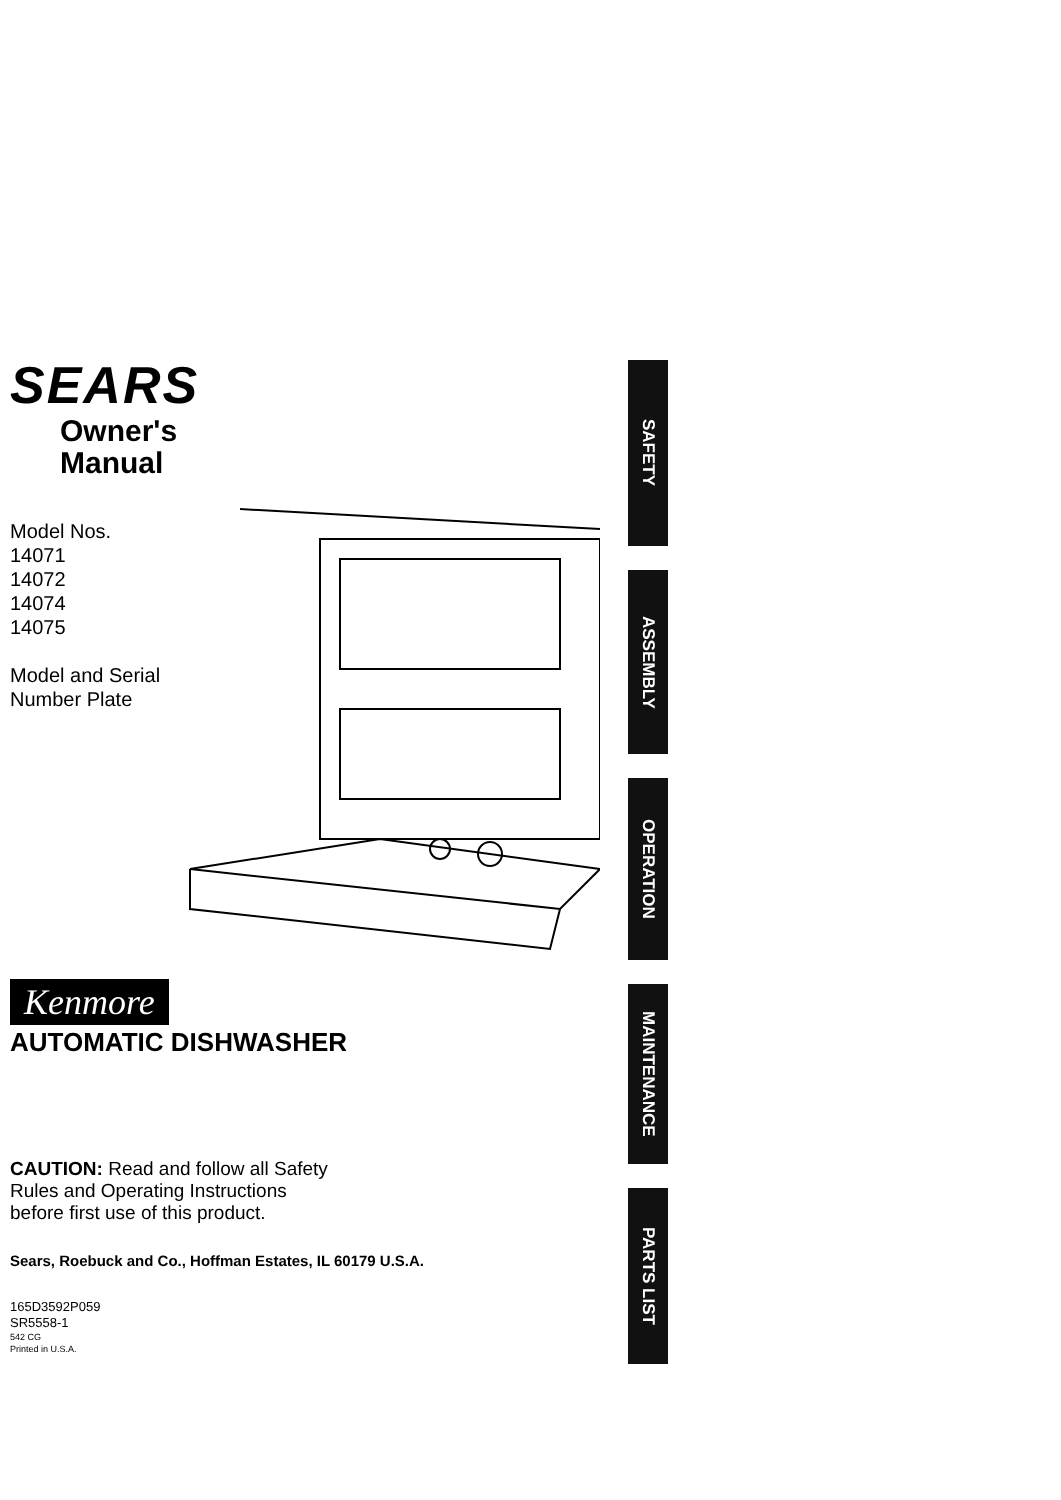SEARS
Owner's
Manual
Model Nos.
14071
14072
14074
14075
Model and Serial
Number Plate
Kenmore
AUTOMATIC DISHWASHER
CAUTION: Read and follow all Safety
Rules and Operating Instructions
before first use of this product.
Sears, Roebuck and Co., Hoffman Estates, IL 60179 U.S.A.
165D3592P059
SR5558-1
542 CG
Printed in U.S.A.
SAFETY
ASSEMBLY
OPERATION
MAINTENANCE
PARTS LIST